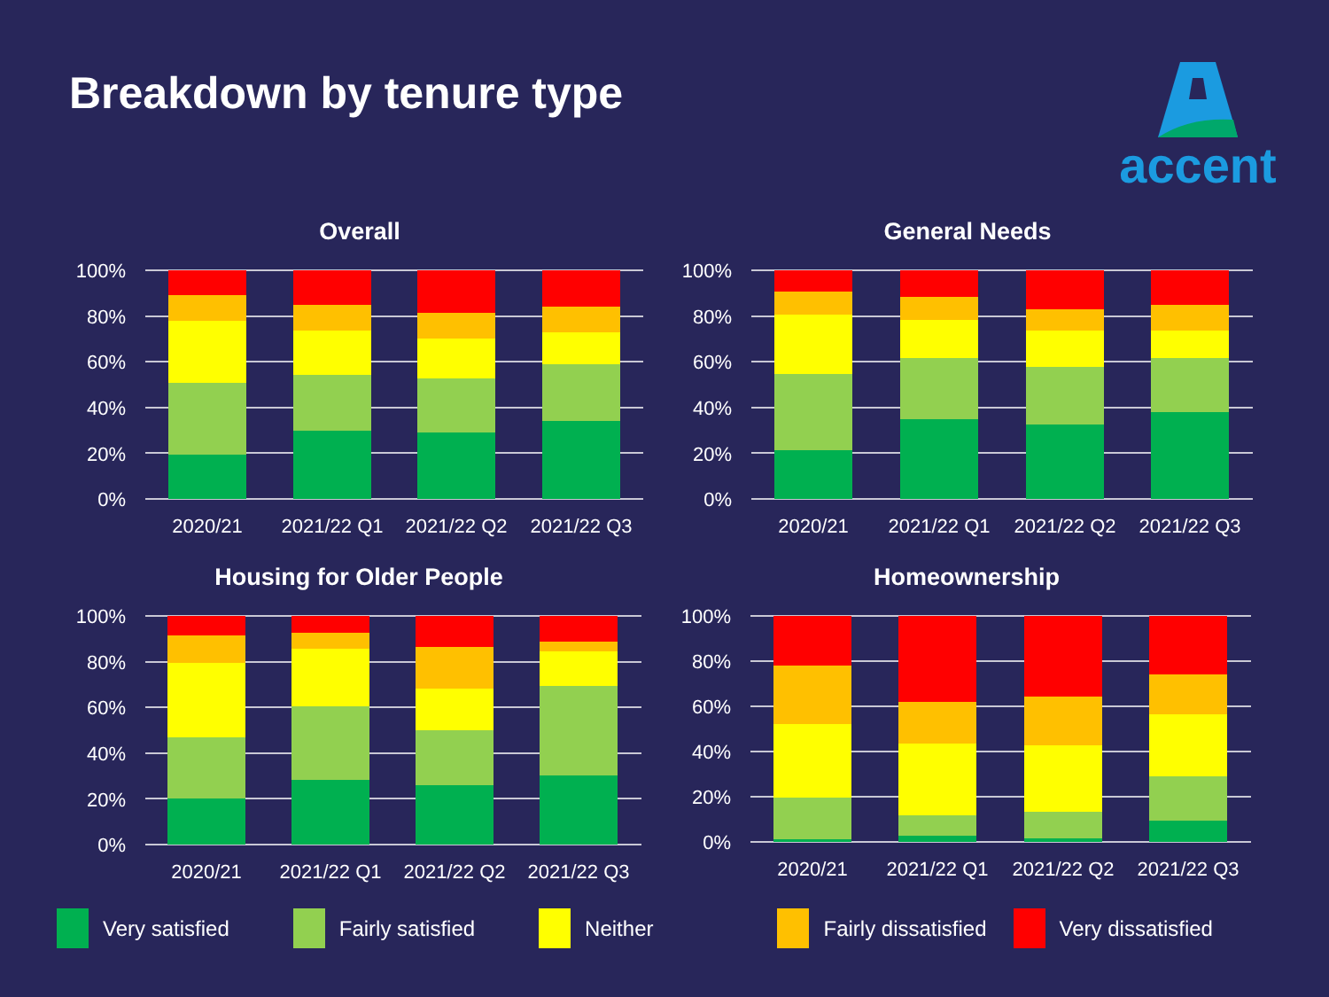Breakdown by tenure type accent
Overall
100%
80%
60%
40%
20%
0%
2020/21
2021/22 Q1
2021/22 Q2
2021/22 Q3
General Needs
100%
80%
60%
40%
20%
0%
2020/21
2021/22 Q1
2021/22 Q2
2021/22 Q3
Housing for Older People
100%
80%
60%
40%
20%
0%
2020/21
2021/22 Q1
2021/22 Q2
2021/22 Q3
Homeownership
100%
80%
60%
40%
20%
0%
2020/21
2021/22 Q1
2021/22 Q2
2021/22 Q3
Very satisfied Fairly satisfied Neither Fairly dissatisfied Very dissatisfied